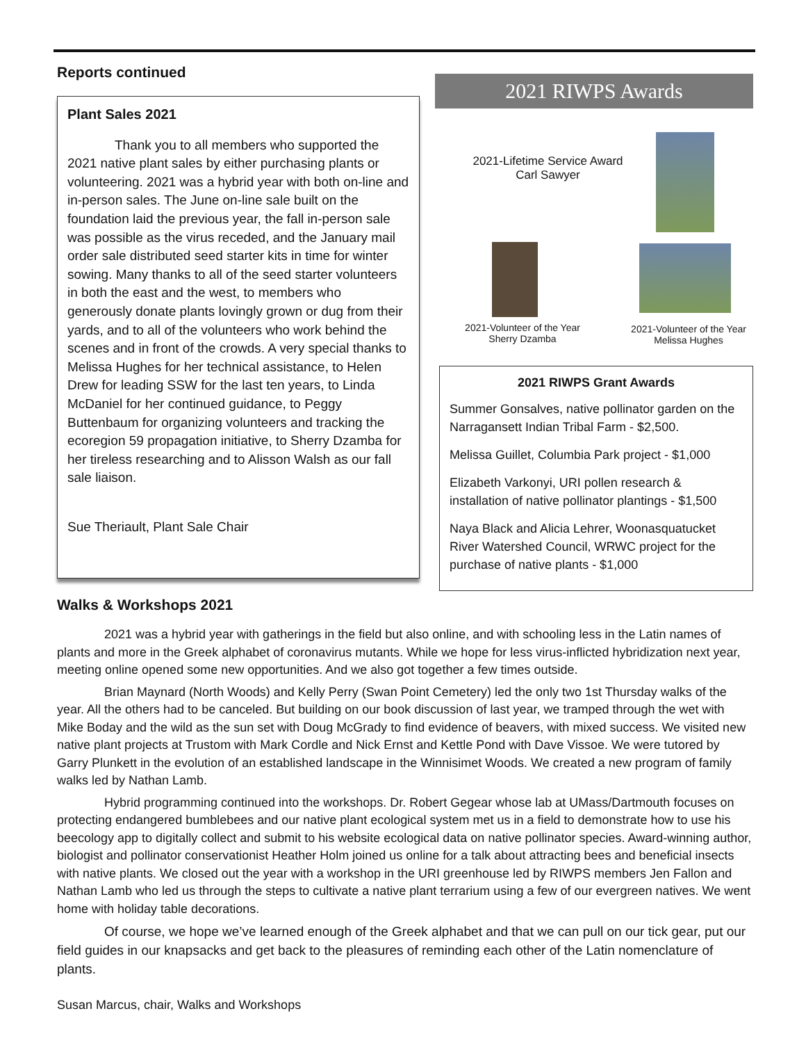Reports continued
Plant Sales 2021
Thank you to all members who supported the 2021 native plant sales by either purchasing plants or volunteering. 2021 was a hybrid year with both on-line and in-person sales. The June on-line sale built on the foundation laid the previous year, the fall in-person sale was possible as the virus receded, and the January mail order sale distributed seed starter kits in time for winter sowing. Many thanks to all of the seed starter volunteers in both the east and the west, to members who generously donate plants lovingly grown or dug from their yards, and to all of the volunteers who work behind the scenes and in front of the crowds. A very special thanks to Melissa Hughes for her technical assistance, to Helen Drew for leading SSW for the last ten years, to Linda McDaniel for her continued guidance, to Peggy Buttenbaum for organizing volunteers and tracking the ecoregion 59 propagation initiative, to Sherry Dzamba for her tireless researching and to Alisson Walsh as our fall sale liaison.
Sue Theriault, Plant Sale Chair
2021 RIWPS Awards
2021-Lifetime Service Award
Carl Sawyer
2021-Volunteer of the Year
Sherry Dzamba
2021-Volunteer of the Year
Melissa Hughes
2021 RIWPS Grant Awards
Summer Gonsalves, native pollinator garden on the Narragansett Indian Tribal Farm - $2,500.
Melissa Guillet, Columbia Park project - $1,000
Elizabeth Varkonyi, URI pollen research & installation of native pollinator plantings - $1,500
Naya Black and Alicia Lehrer, Woonasquatucket River Watershed Council, WRWC project for the purchase of native plants - $1,000
Walks & Workshops 2021
2021 was a hybrid year with gatherings in the field but also online, and with schooling less in the Latin names of plants and more in the Greek alphabet of coronavirus mutants. While we hope for less virus-inflicted hybridization next year, meeting online opened some new opportunities. And we also got together a few times outside.
Brian Maynard (North Woods) and Kelly Perry (Swan Point Cemetery) led the only two 1st Thursday walks of the year. All the others had to be canceled. But building on our book discussion of last year, we tramped through the wet with Mike Boday and the wild as the sun set with Doug McGrady to find evidence of beavers, with mixed success. We visited new native plant projects at Trustom with Mark Cordle and Nick Ernst and Kettle Pond with Dave Vissoe. We were tutored by Garry Plunkett in the evolution of an established landscape in the Winnisimet Woods. We created a new program of family walks led by Nathan Lamb.
Hybrid programming continued into the workshops. Dr. Robert Gegear whose lab at UMass/Dartmouth focuses on protecting endangered bumblebees and our native plant ecological system met us in a field to demonstrate how to use his beecology app to digitally collect and submit to his website ecological data on native pollinator species. Award-winning author, biologist and pollinator conservationist Heather Holm joined us online for a talk about attracting bees and beneficial insects with native plants. We closed out the year with a workshop in the URI greenhouse led by RIWPS members Jen Fallon and Nathan Lamb who led us through the steps to cultivate a native plant terrarium using a few of our evergreen natives. We went home with holiday table decorations.
Of course, we hope we’ve learned enough of the Greek alphabet and that we can pull on our tick gear, put our field guides in our knapsacks and get back to the pleasures of reminding each other of the Latin nomenclature of plants.
Susan Marcus, chair, Walks and Workshops